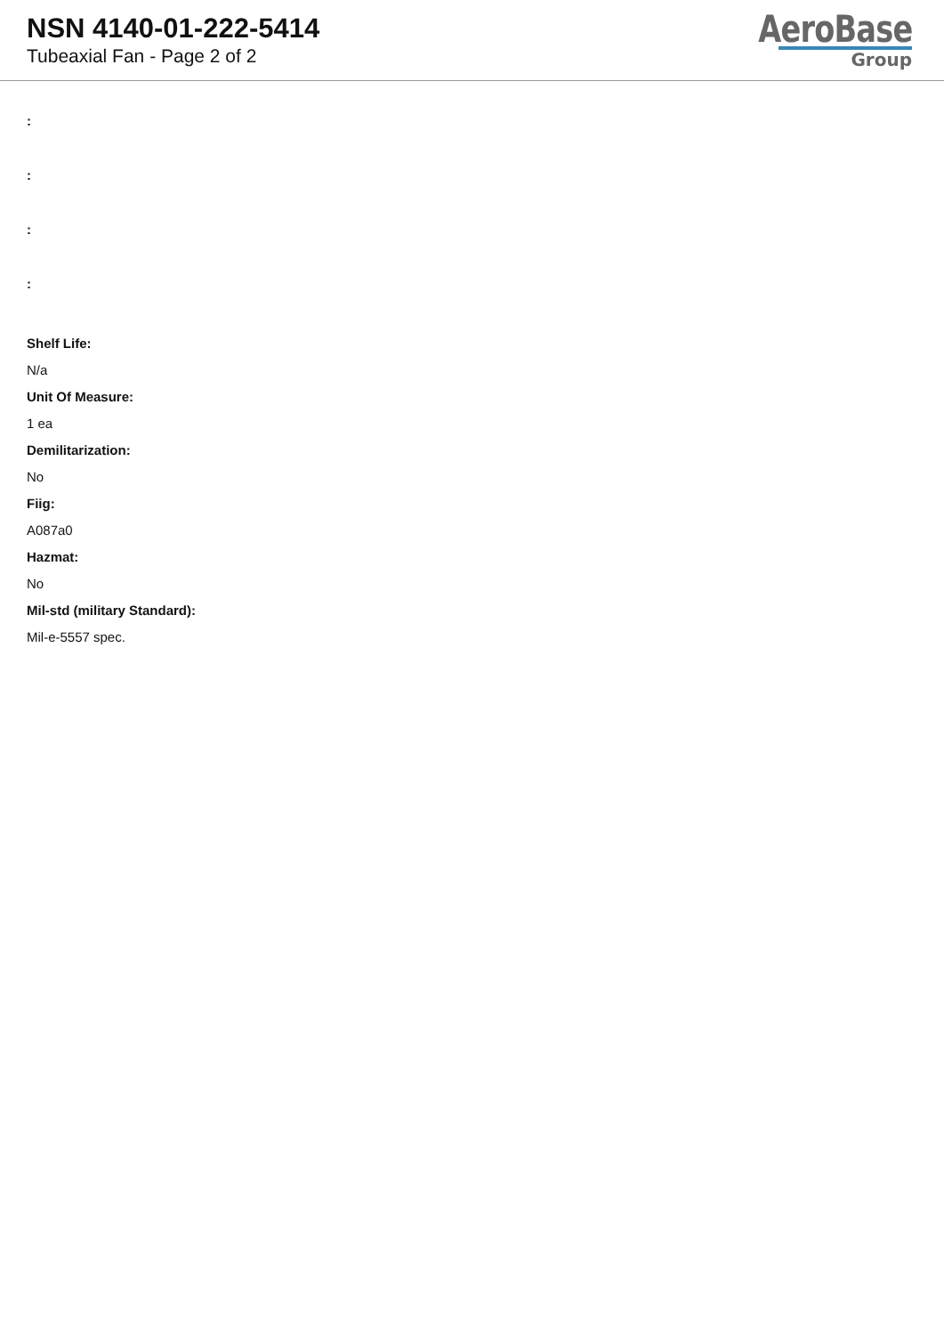NSN 4140-01-222-5414
Tubeaxial Fan - Page 2 of 2
AeroBase
Group
:
:
:
:
Shelf Life:
N/a
Unit Of Measure:
1 ea
Demilitarization:
No
Fiig:
A087a0
Hazmat:
No
Mil-std (military Standard):
Mil-e-5557 spec.